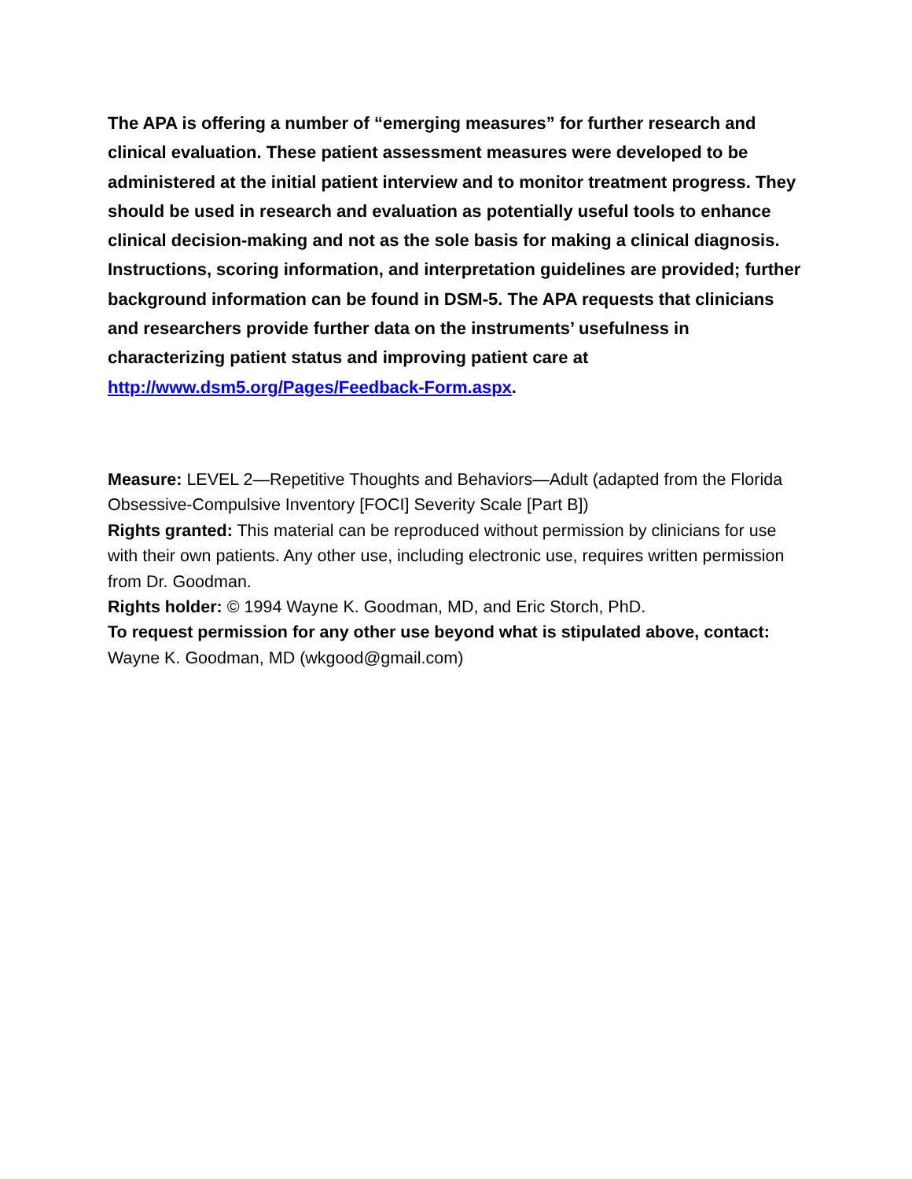The APA is offering a number of “emerging measures” for further research and clinical evaluation. These patient assessment measures were developed to be administered at the initial patient interview and to monitor treatment progress. They should be used in research and evaluation as potentially useful tools to enhance clinical decision-making and not as the sole basis for making a clinical diagnosis. Instructions, scoring information, and interpretation guidelines are provided; further background information can be found in DSM-5. The APA requests that clinicians and researchers provide further data on the instruments’ usefulness in characterizing patient status and improving patient care at http://www.dsm5.org/Pages/Feedback-Form.aspx.
Measure: LEVEL 2—Repetitive Thoughts and Behaviors—Adult (adapted from the Florida Obsessive-Compulsive Inventory [FOCI] Severity Scale [Part B])
Rights granted: This material can be reproduced without permission by clinicians for use with their own patients. Any other use, including electronic use, requires written permission from Dr. Goodman.
Rights holder: © 1994 Wayne K. Goodman, MD, and Eric Storch, PhD.
To request permission for any other use beyond what is stipulated above, contact: Wayne K. Goodman, MD (wkgood@gmail.com)